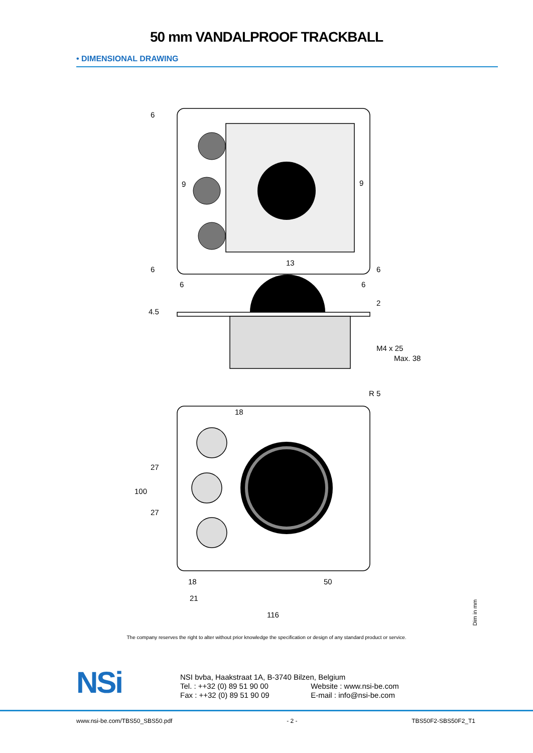50 mm VANDALPROOF TRACKBALL
• DIMENSIONAL DRAWING
6
9
9
13
6
6
6
6
4.5
2
M4 x 25
Max. 38
R 5
18
27
27
100
18
50
21
116
Dim in mm
The company reserves the right to alter without prior knowledge the specification or design of any standard product or service.
NSi
NSI bvba, Haakstraat 1A, B-3740 Bilzen, Belgium
Tel. : ++32 (0) 89 51 90 00 Website : www.nsi-be.com
Fax : ++32 (0) 89 51 90 09 E-mail : info@nsi-be.com
www.nsi-be.com/TBS50_SBS50.pdf - 2 - TBS50F2-SBS50F2_T1